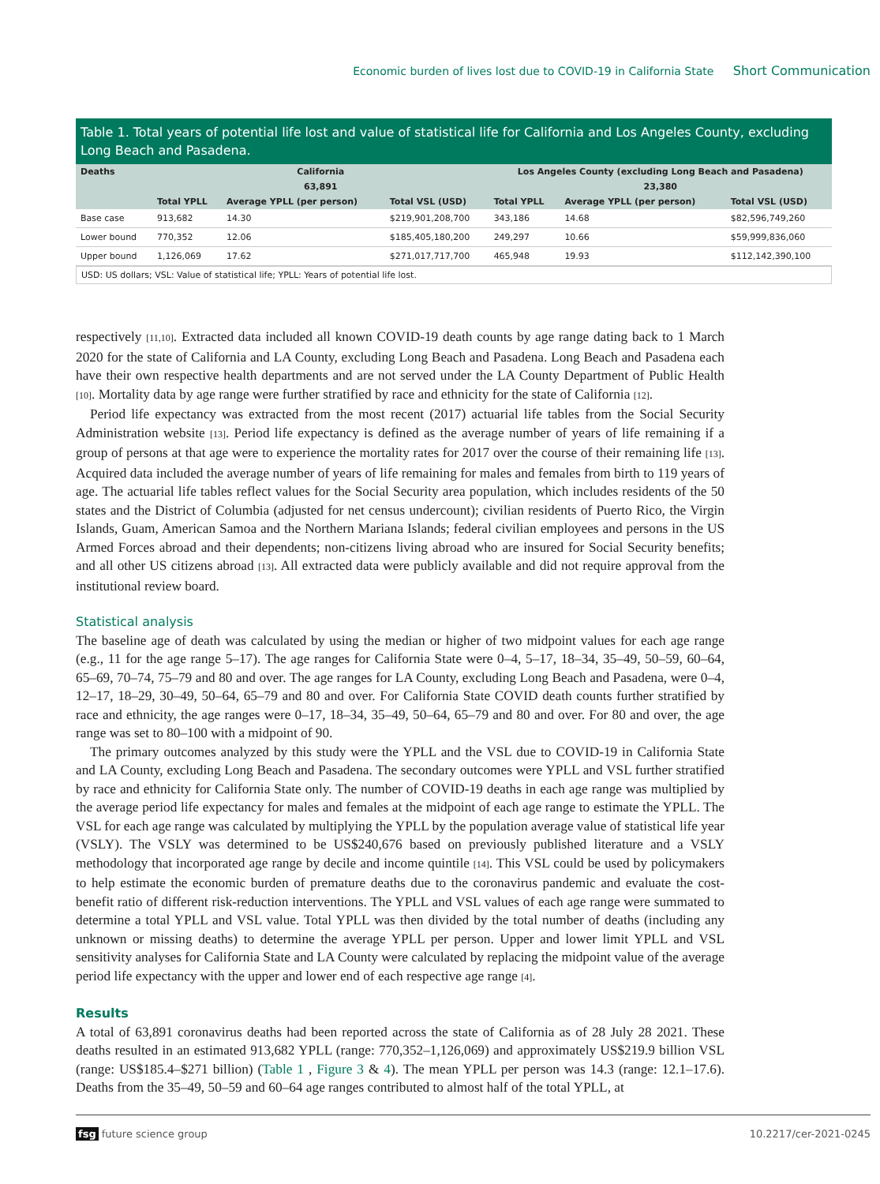Economic burden of lives lost due to COVID-19 in California State Short Communication
Table 1. Total years of potential life lost and value of statistical life for California and Los Angeles County, excluding Long Beach and Pasadena.
| Deaths | California | | | Los Angeles County (excluding Long Beach and Pasadena) | | |
| --- | --- | --- | --- | --- | --- | --- |
| | 63,891 | | | 23,380 | | |
| | Total YPLL | Average YPLL (per person) | Total VSL (USD) | Total YPLL | Average YPLL (per person) | Total VSL (USD) |
| Base case | 913,682 | 14.30 | $219,901,208,700 | 343,186 | 14.68 | $82,596,749,260 |
| Lower bound | 770,352 | 12.06 | $185,405,180,200 | 249,297 | 10.66 | $59,999,836,060 |
| Upper bound | 1,126,069 | 17.62 | $271,017,717,700 | 465,948 | 19.93 | $112,142,390,100 |
USD: US dollars; VSL: Value of statistical life; YPLL: Years of potential life lost.
respectively [11,10]. Extracted data included all known COVID-19 death counts by age range dating back to 1 March 2020 for the state of California and LA County, excluding Long Beach and Pasadena. Long Beach and Pasadena each have their own respective health departments and are not served under the LA County Department of Public Health [10]. Mortality data by age range were further stratified by race and ethnicity for the state of California [12].
Period life expectancy was extracted from the most recent (2017) actuarial life tables from the Social Security Administration website [13]. Period life expectancy is defined as the average number of years of life remaining if a group of persons at that age were to experience the mortality rates for 2017 over the course of their remaining life [13]. Acquired data included the average number of years of life remaining for males and females from birth to 119 years of age. The actuarial life tables reflect values for the Social Security area population, which includes residents of the 50 states and the District of Columbia (adjusted for net census undercount); civilian residents of Puerto Rico, the Virgin Islands, Guam, American Samoa and the Northern Mariana Islands; federal civilian employees and persons in the US Armed Forces abroad and their dependents; non-citizens living abroad who are insured for Social Security benefits; and all other US citizens abroad [13]. All extracted data were publicly available and did not require approval from the institutional review board.
Statistical analysis
The baseline age of death was calculated by using the median or higher of two midpoint values for each age range (e.g., 11 for the age range 5–17). The age ranges for California State were 0–4, 5–17, 18–34, 35–49, 50–59, 60–64, 65–69, 70–74, 75–79 and 80 and over. The age ranges for LA County, excluding Long Beach and Pasadena, were 0–4, 12–17, 18–29, 30–49, 50–64, 65–79 and 80 and over. For California State COVID death counts further stratified by race and ethnicity, the age ranges were 0–17, 18–34, 35–49, 50–64, 65–79 and 80 and over. For 80 and over, the age range was set to 80–100 with a midpoint of 90.
The primary outcomes analyzed by this study were the YPLL and the VSL due to COVID-19 in California State and LA County, excluding Long Beach and Pasadena. The secondary outcomes were YPLL and VSL further stratified by race and ethnicity for California State only. The number of COVID-19 deaths in each age range was multiplied by the average period life expectancy for males and females at the midpoint of each age range to estimate the YPLL. The VSL for each age range was calculated by multiplying the YPLL by the population average value of statistical life year (VSLY). The VSLY was determined to be US$240,676 based on previously published literature and a VSLY methodology that incorporated age range by decile and income quintile [14]. This VSL could be used by policymakers to help estimate the economic burden of premature deaths due to the coronavirus pandemic and evaluate the cost-benefit ratio of different risk-reduction interventions. The YPLL and VSL values of each age range were summated to determine a total YPLL and VSL value. Total YPLL was then divided by the total number of deaths (including any unknown or missing deaths) to determine the average YPLL per person. Upper and lower limit YPLL and VSL sensitivity analyses for California State and LA County were calculated by replacing the midpoint value of the average period life expectancy with the upper and lower end of each respective age range [4].
Results
A total of 63,891 coronavirus deaths had been reported across the state of California as of 28 July 28 2021. These deaths resulted in an estimated 913,682 YPLL (range: 770,352–1,126,069) and approximately US$219.9 billion VSL (range: US$185.4–$271 billion) (Table 1 , Figure 3 & 4). The mean YPLL per person was 14.3 (range: 12.1–17.6). Deaths from the 35–49, 50–59 and 60–64 age ranges contributed to almost half of the total YPLL, at
fsg future science group 10.2217/cer-2021-0245